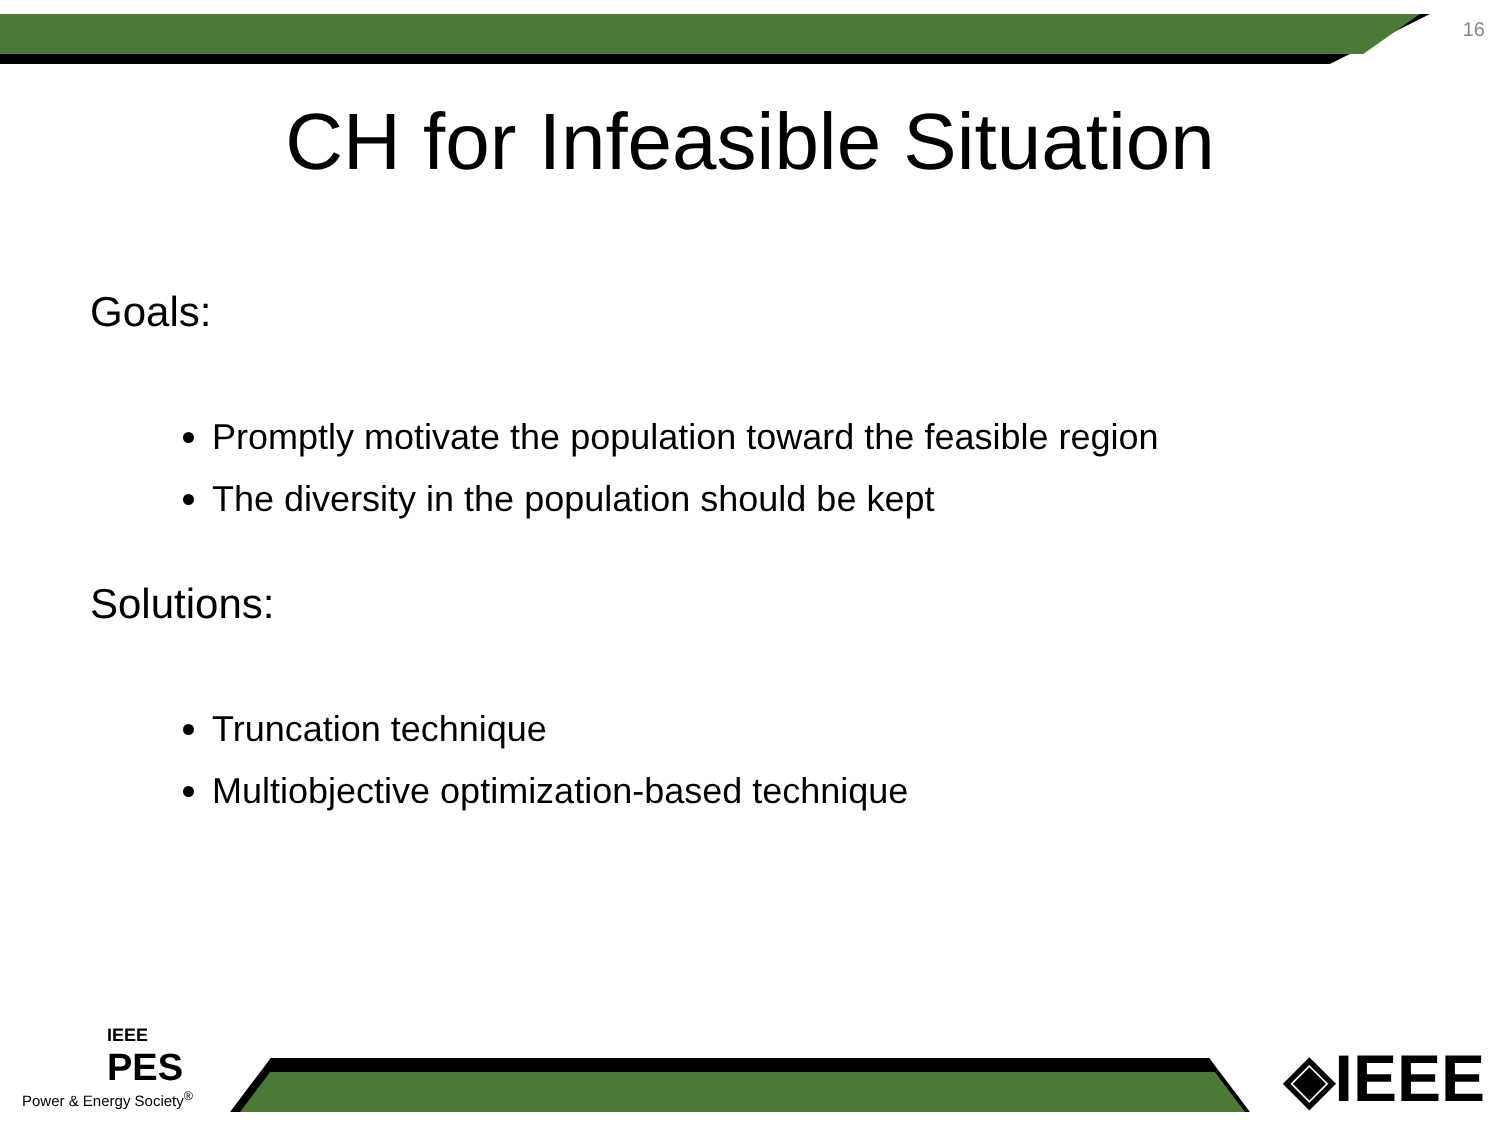16
CH for Infeasible Situation
Goals:
Promptly motivate the population toward the feasible region
The diversity in the population should be kept
Solutions:
Truncation technique
Multiobjective optimization-based technique
IEEE
PES
Power & Energy Society<sup>®</sup>
◈IEEE